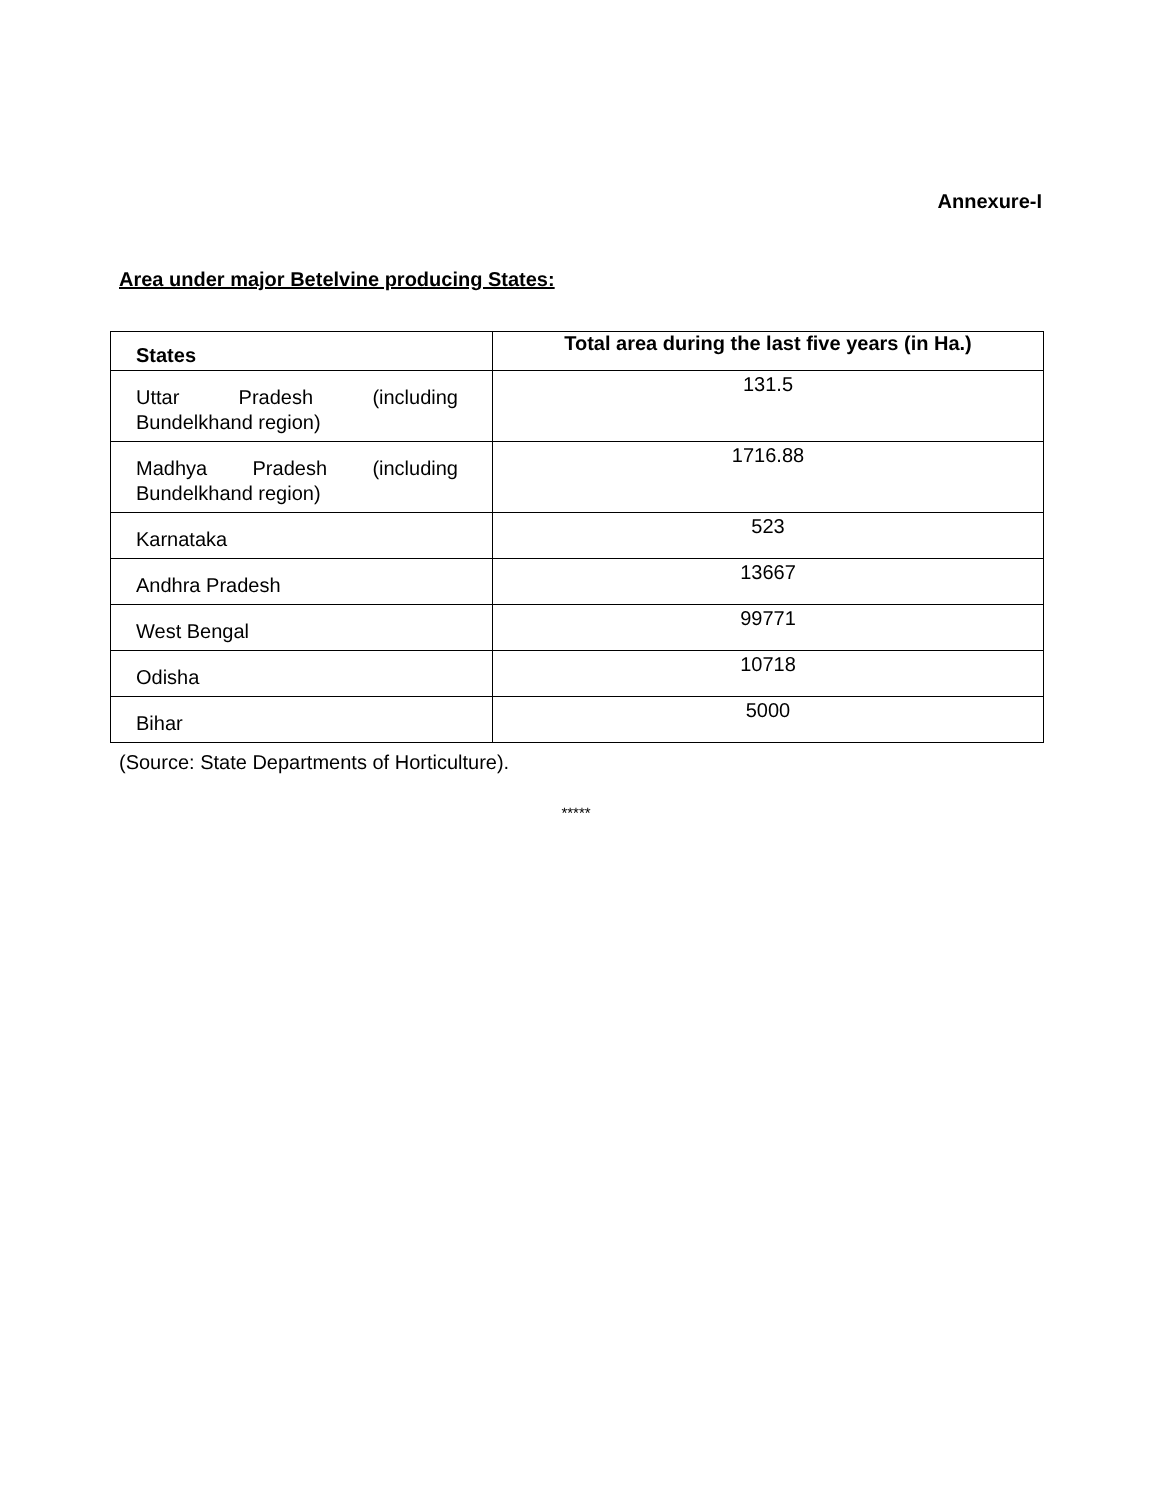Annexure-I
Area under major Betelvine producing States:
| States | Total area during the last five years (in Ha.) |
| --- | --- |
| Uttar Pradesh (including Bundelkhand region) | 131.5 |
| Madhya Pradesh (including Bundelkhand region) | 1716.88 |
| Karnataka | 523 |
| Andhra Pradesh | 13667 |
| West Bengal | 99771 |
| Odisha | 10718 |
| Bihar | 5000 |
(Source: State Departments of Horticulture).
*****